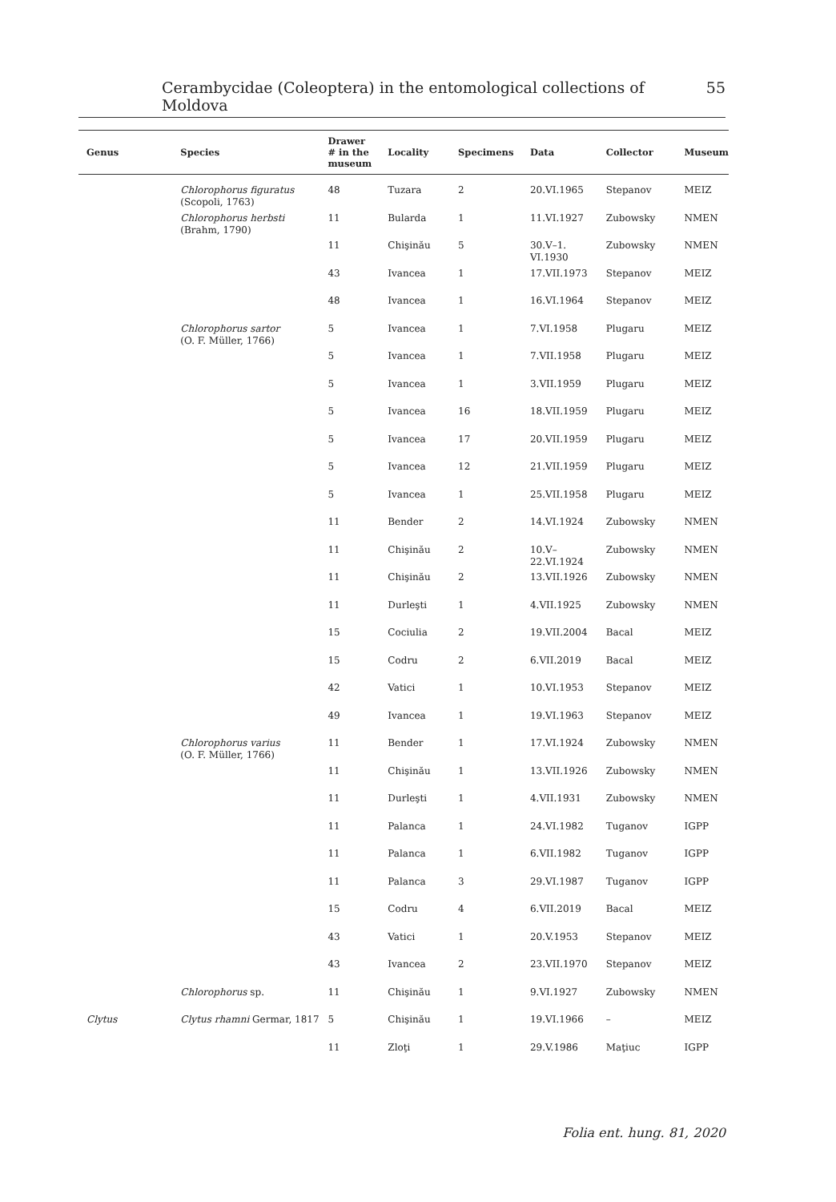Cerambycidae (Coleoptera) in the entomological collections of Moldova 55
| Genus | Species | Drawer # in the museum | Locality | Specimens | Data | Collector | Museum |
| --- | --- | --- | --- | --- | --- | --- | --- |
| | Chlorophorus figuratus (Scopoli, 1763) | 48 | Tuzara | 2 | 20.VI.1965 | Stepanov | MEIZ |
| | Chlorophorus herbsti (Brahm, 1790) | 11 | Bularda | 1 | 11.VI.1927 | Zubowsky | NMEN |
| | | 11 | Chişinău | 5 | 30.V–1. VI.1930 | Zubowsky | NMEN |
| | | 43 | Ivancea | 1 | 17.VII.1973 | Stepanov | MEIZ |
| | | 48 | Ivancea | 1 | 16.VI.1964 | Stepanov | MEIZ |
| | Chlorophorus sartor (O. F. Müller, 1766) | 5 | Ivancea | 1 | 7.VI.1958 | Plugaru | MEIZ |
| | | 5 | Ivancea | 1 | 7.VII.1958 | Plugaru | MEIZ |
| | | 5 | Ivancea | 1 | 3.VII.1959 | Plugaru | MEIZ |
| | | 5 | Ivancea | 16 | 18.VII.1959 | Plugaru | MEIZ |
| | | 5 | Ivancea | 17 | 20.VII.1959 | Plugaru | MEIZ |
| | | 5 | Ivancea | 12 | 21.VII.1959 | Plugaru | MEIZ |
| | | 5 | Ivancea | 1 | 25.VII.1958 | Plugaru | MEIZ |
| | | 11 | Bender | 2 | 14.VI.1924 | Zubowsky | NMEN |
| | | 11 | Chişinău | 2 | 10.V– 22.VI.1924 | Zubowsky | NMEN |
| | | 11 | Chişinău | 2 | 13.VII.1926 | Zubowsky | NMEN |
| | | 11 | Durleşti | 1 | 4.VII.1925 | Zubowsky | NMEN |
| | | 15 | Cociulia | 2 | 19.VII.2004 | Bacal | MEIZ |
| | | 15 | Codru | 2 | 6.VII.2019 | Bacal | MEIZ |
| | | 42 | Vatici | 1 | 10.VI.1953 | Stepanov | MEIZ |
| | | 49 | Ivancea | 1 | 19.VI.1963 | Stepanov | MEIZ |
| | Chlorophorus varius (O. F. Müller, 1766) | 11 | Bender | 1 | 17.VI.1924 | Zubowsky | NMEN |
| | | 11 | Chişinău | 1 | 13.VII.1926 | Zubowsky | NMEN |
| | | 11 | Durleşti | 1 | 4.VII.1931 | Zubowsky | NMEN |
| | | 11 | Palanca | 1 | 24.VI.1982 | Tuganov | IGPP |
| | | 11 | Palanca | 1 | 6.VII.1982 | Tuganov | IGPP |
| | | 11 | Palanca | 3 | 29.VI.1987 | Tuganov | IGPP |
| | | 15 | Codru | 4 | 6.VII.2019 | Bacal | MEIZ |
| | | 43 | Vatici | 1 | 20.V.1953 | Stepanov | MEIZ |
| | | 43 | Ivancea | 2 | 23.VII.1970 | Stepanov | MEIZ |
| | Chlorophorus sp. | 11 | Chişinău | 1 | 9.VI.1927 | Zubowsky | NMEN |
| Clytus | Clytus rhamni Germar, 1817 | 5 | Chişinău | 1 | 19.VI.1966 | – | MEIZ |
| | | 11 | Zloţi | 1 | 29.V.1986 | Maţiuc | IGPP |
Folia ent. hung. 81, 2020